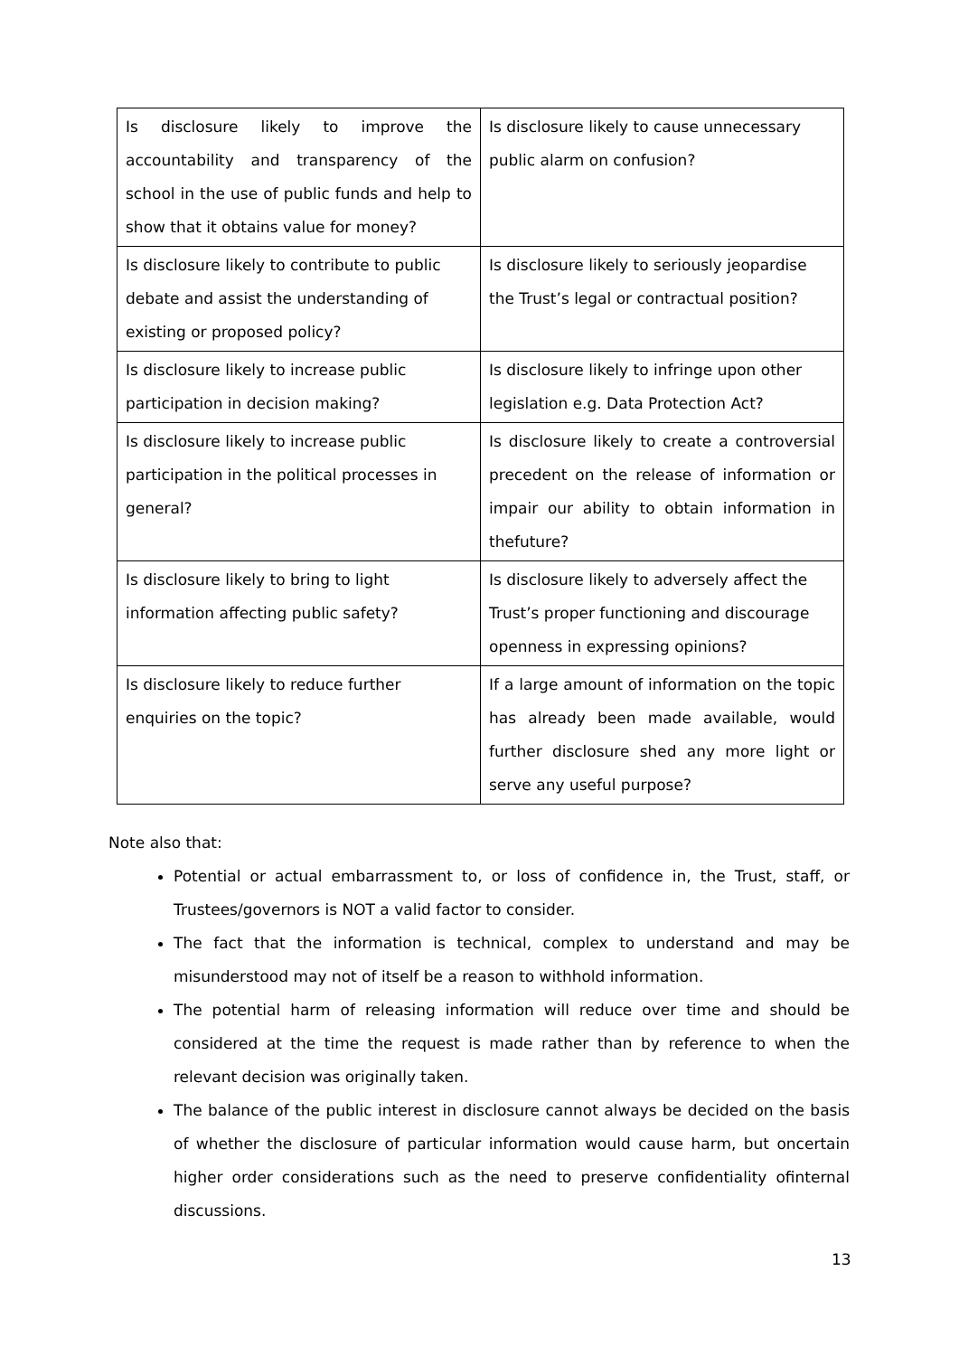| Is disclosure likely to improve the accountability and transparency of the school in the use of public funds and help to show that it obtains value for money? | Is disclosure likely to cause unnecessary public alarm on confusion? |
| Is disclosure likely to contribute to public debate and assist the understanding of existing or proposed policy? | Is disclosure likely to seriously jeopardise the Trust’s legal or contractual position? |
| Is disclosure likely to increase public participation in decision making? | Is disclosure likely to infringe upon other legislation e.g. Data Protection Act? |
| Is disclosure likely to increase public participation in the political processes in general? | Is disclosure likely to create a controversial precedent on the release of information or impair our ability to obtain information in thefuture? |
| Is disclosure likely to bring to light information affecting public safety? | Is disclosure likely to adversely affect the Trust’s proper functioning and discourage openness in expressing opinions? |
| Is disclosure likely to reduce further enquiries on the topic? | If a large amount of information on the topic has already been made available, would further disclosure shed any more light or serve any useful purpose? |
Note also that:
Potential or actual embarrassment to, or loss of confidence in, the Trust, staff, or Trustees/governors is NOT a valid factor to consider.
The fact that the information is technical, complex to understand and may be misunderstood may not of itself be a reason to withhold information.
The potential harm of releasing information will reduce over time and should be considered at the time the request is made rather than by reference to when the relevant decision was originally taken.
The balance of the public interest in disclosure cannot always be decided on the basis of whether the disclosure of particular information would cause harm, but oncertain higher order considerations such as the need to preserve confidentiality ofinternal discussions.
13